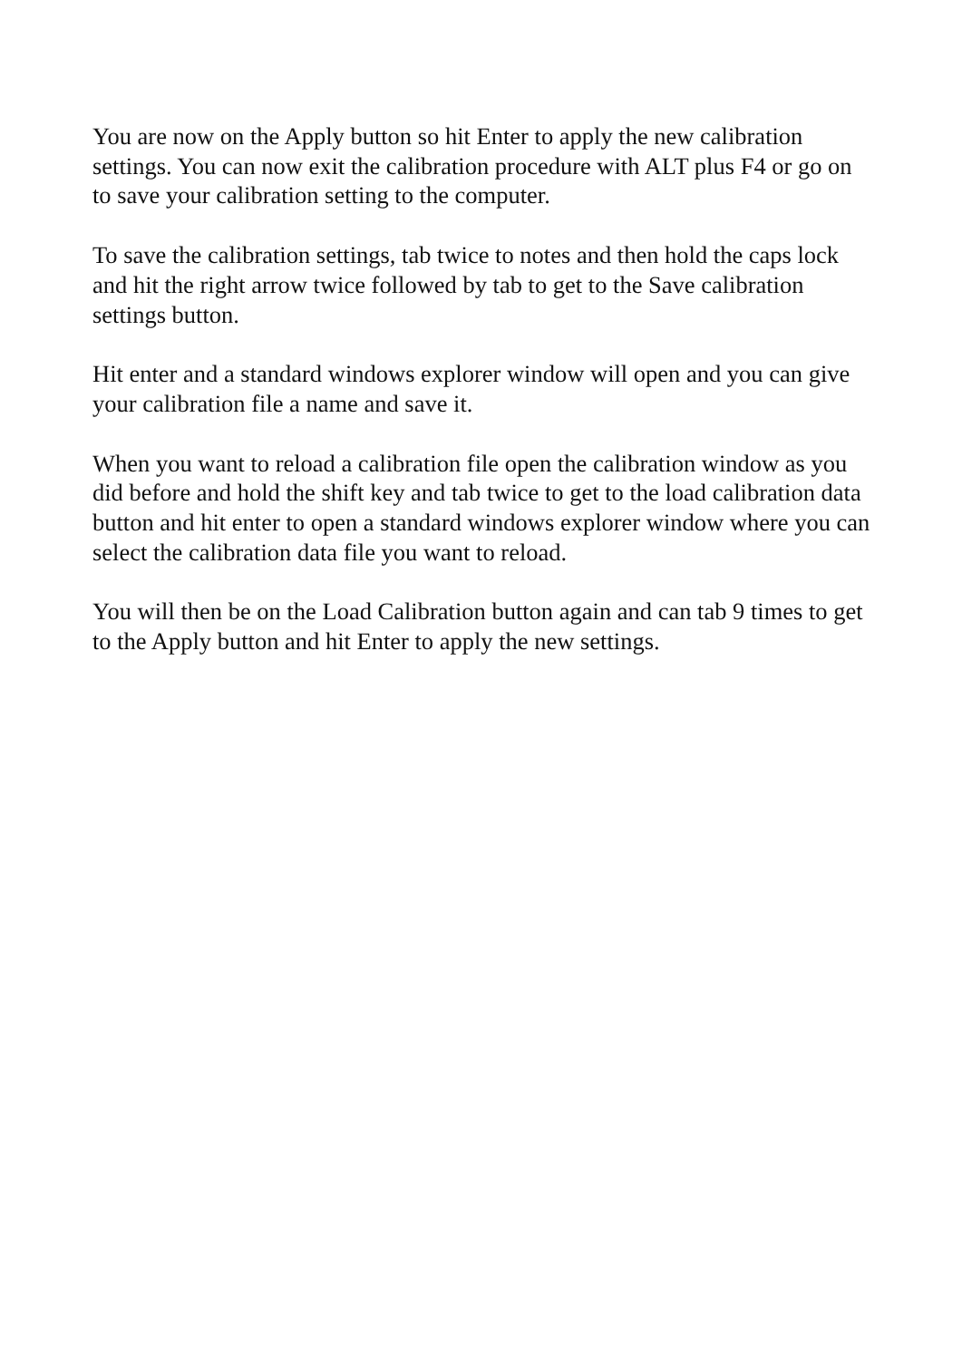You are now on the Apply button so hit Enter to apply the new calibration settings. You can now exit the calibration procedure with ALT plus F4 or go on to save your calibration setting to the computer.
To save the calibration settings, tab twice to notes and then hold the caps lock and hit the right arrow twice followed by tab to get to the Save calibration settings button.
Hit enter and a standard windows explorer window will open and you can give your calibration file a name and save it.
When you want to reload a calibration file open the calibration window as you did before and hold the shift key and tab twice to get to the load calibration data button and hit enter to open a standard windows explorer window where you can select the calibration data file you want to reload.
You will then be on the Load Calibration button again and can tab 9 times to get to the Apply button and hit Enter to apply the new settings.